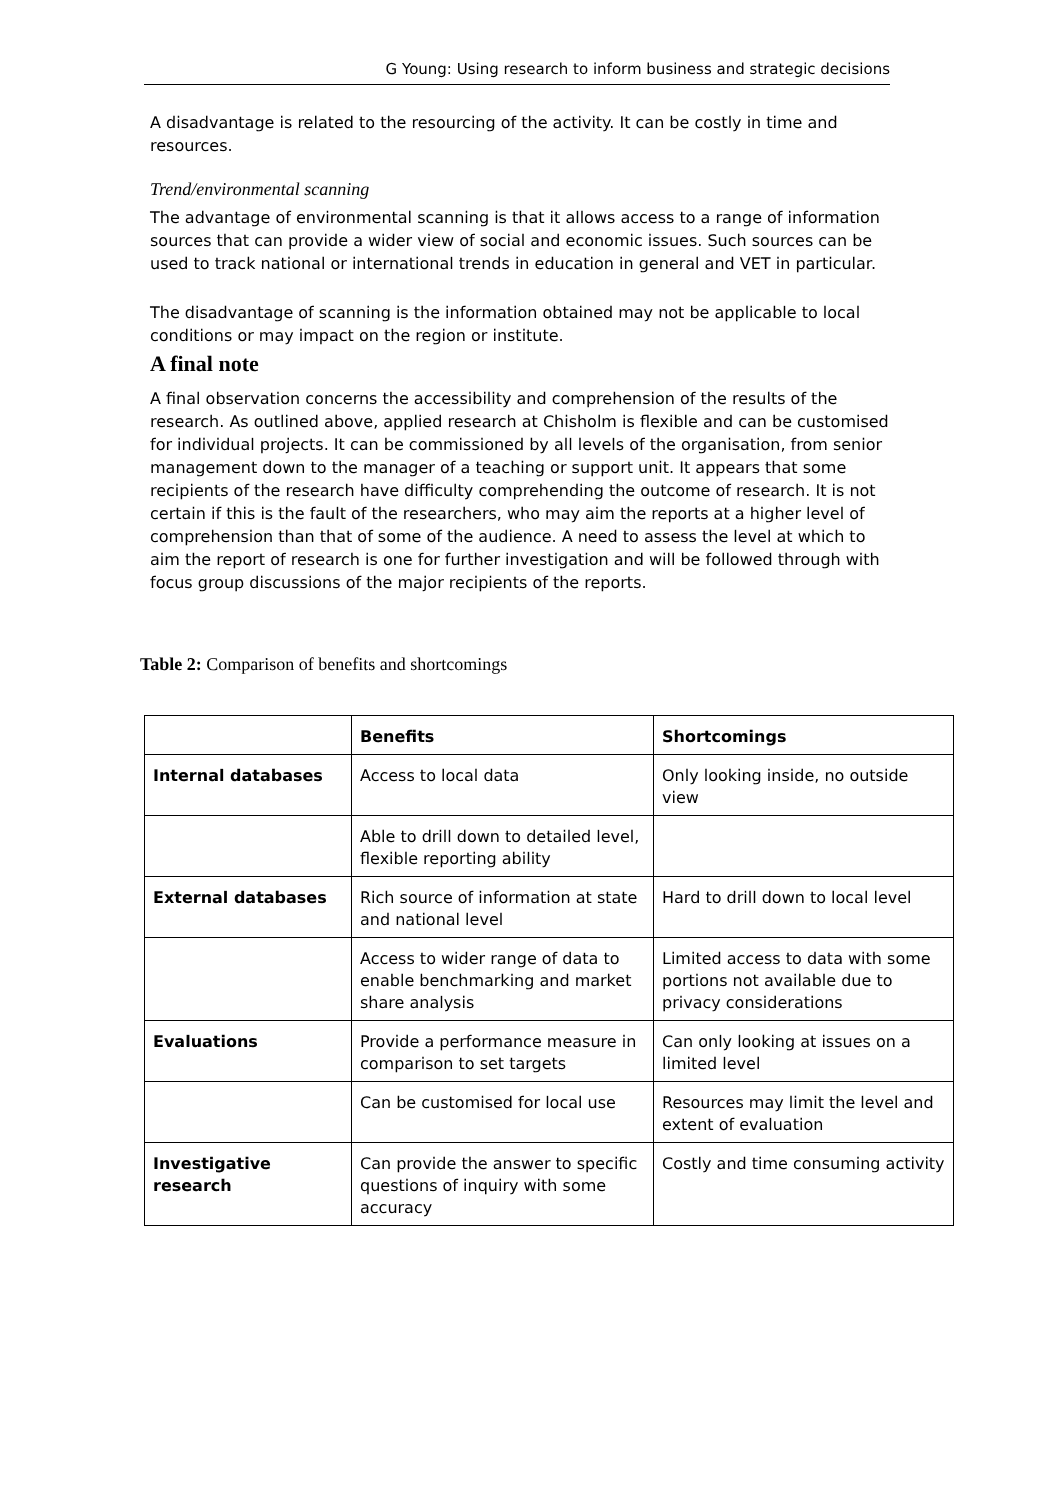G Young: Using research to inform business and strategic decisions
A disadvantage is related to the resourcing of the activity. It can be costly in time and resources.
Trend/environmental scanning
The advantage of environmental scanning is that it allows access to a range of information sources that can provide a wider view of social and economic issues. Such sources can be used to track national or international trends in education in general and VET in particular.
The disadvantage of scanning is the information obtained may not be applicable to local conditions or may impact on the region or institute.
A final note
A final observation concerns the accessibility and comprehension of the results of the research. As outlined above, applied research at Chisholm is flexible and can be customised for individual projects. It can be commissioned by all levels of the organisation, from senior management down to the manager of a teaching or support unit. It appears that some recipients of the research have difficulty comprehending the outcome of research. It is not certain if this is the fault of the researchers, who may aim the reports at a higher level of comprehension than that of some of the audience. A need to assess the level at which to aim the report of research is one for further investigation and will be followed through with focus group discussions of the major recipients of the reports.
Table 2: Comparison of benefits and shortcomings
| | Benefits | Shortcomings |
| --- | --- | --- |
| Internal databases | Access to local data | Only looking inside, no outside view |
| | Able to drill down to detailed level, flexible reporting ability | |
| External databases | Rich source of information at state and national level | Hard to drill down to local level |
| | Access to wider range of data to enable benchmarking and market share analysis | Limited access to data with some portions not available due to privacy considerations |
| Evaluations | Provide a performance measure in comparison to set targets | Can only looking at issues on a limited level |
| | Can be customised for local use | Resources may limit the level and extent of evaluation |
| Investigative research | Can provide the answer to specific questions of inquiry with some accuracy | Costly and time consuming activity |